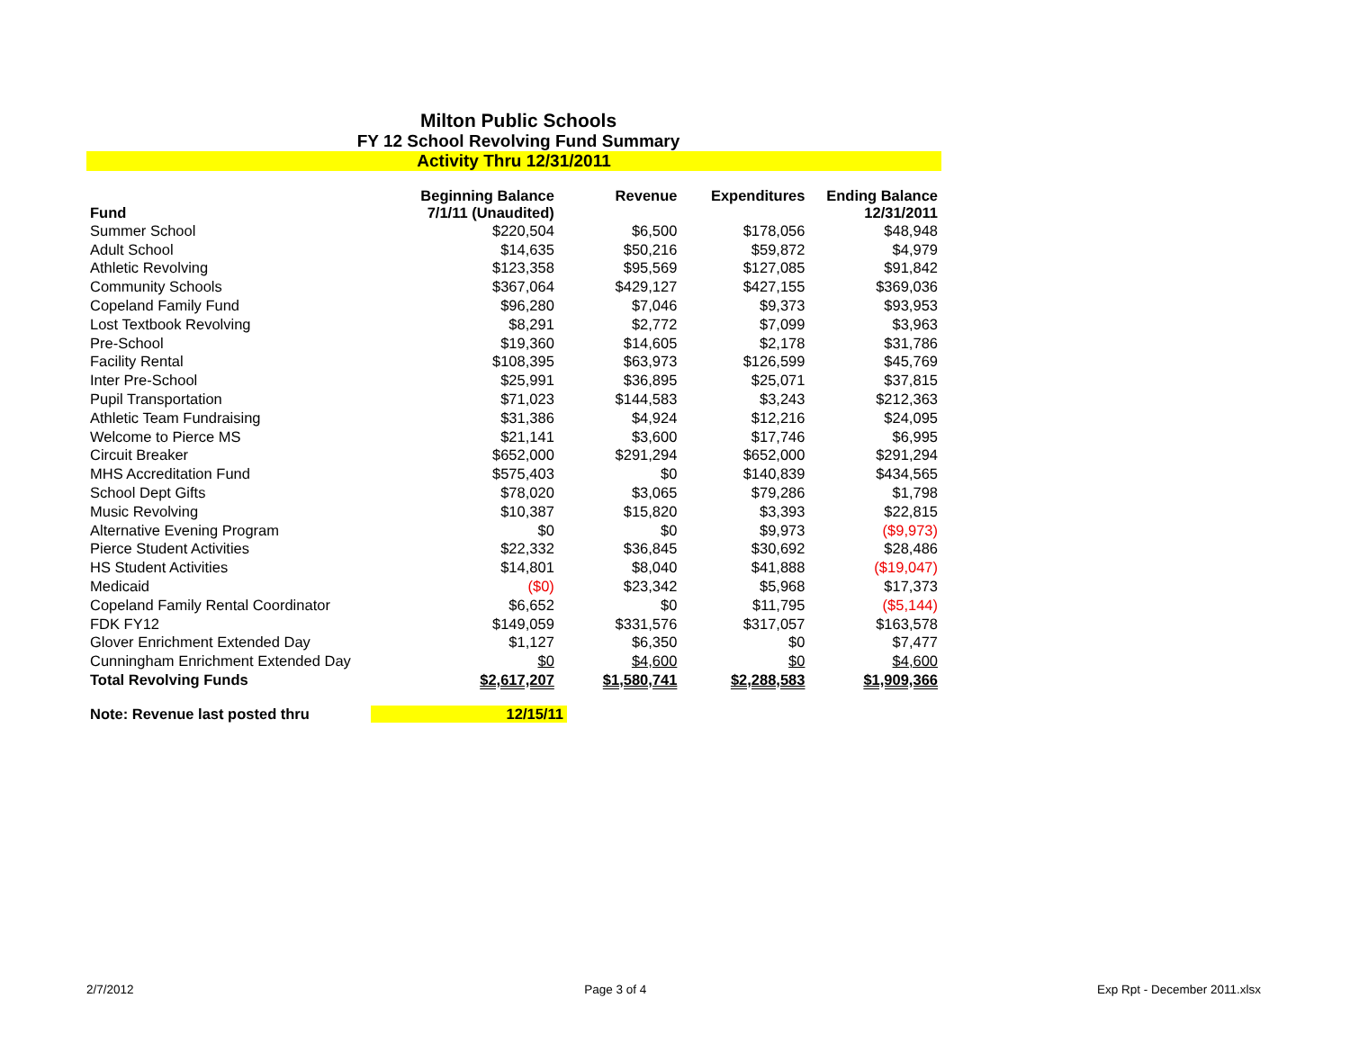Milton Public Schools
FY 12 School Revolving Fund Summary
Activity Thru 12/31/2011
| Fund | Beginning Balance 7/1/11 (Unaudited) | Revenue | Expenditures | Ending Balance 12/31/2011 |
| --- | --- | --- | --- | --- |
| Summer School | $220,504 | $6,500 | $178,056 | $48,948 |
| Adult School | $14,635 | $50,216 | $59,872 | $4,979 |
| Athletic Revolving | $123,358 | $95,569 | $127,085 | $91,842 |
| Community Schools | $367,064 | $429,127 | $427,155 | $369,036 |
| Copeland Family Fund | $96,280 | $7,046 | $9,373 | $93,953 |
| Lost Textbook Revolving | $8,291 | $2,772 | $7,099 | $3,963 |
| Pre-School | $19,360 | $14,605 | $2,178 | $31,786 |
| Facility Rental | $108,395 | $63,973 | $126,599 | $45,769 |
| Inter Pre-School | $25,991 | $36,895 | $25,071 | $37,815 |
| Pupil Transportation | $71,023 | $144,583 | $3,243 | $212,363 |
| Athletic Team Fundraising | $31,386 | $4,924 | $12,216 | $24,095 |
| Welcome to Pierce MS | $21,141 | $3,600 | $17,746 | $6,995 |
| Circuit Breaker | $652,000 | $291,294 | $652,000 | $291,294 |
| MHS Accreditation Fund | $575,403 | $0 | $140,839 | $434,565 |
| School Dept Gifts | $78,020 | $3,065 | $79,286 | $1,798 |
| Music Revolving | $10,387 | $15,820 | $3,393 | $22,815 |
| Alternative Evening Program | $0 | $0 | $9,973 | ($9,973) |
| Pierce Student Activities | $22,332 | $36,845 | $30,692 | $28,486 |
| HS Student Activities | $14,801 | $8,040 | $41,888 | ($19,047) |
| Medicaid | ($0) | $23,342 | $5,968 | $17,373 |
| Copeland Family Rental Coordinator | $6,652 | $0 | $11,795 | ($5,144) |
| FDK FY12 | $149,059 | $331,576 | $317,057 | $163,578 |
| Glover Enrichment Extended Day | $1,127 | $6,350 | $0 | $7,477 |
| Cunningham Enrichment Extended Day | $0 | $4,600 | $0 | $4,600 |
| Total Revolving Funds | $2,617,207 | $1,580,741 | $2,288,583 | $1,909,366 |
Note: Revenue last posted thru 12/15/11
2/7/2012 Page 3 of 4 Exp Rpt - December 2011.xlsx